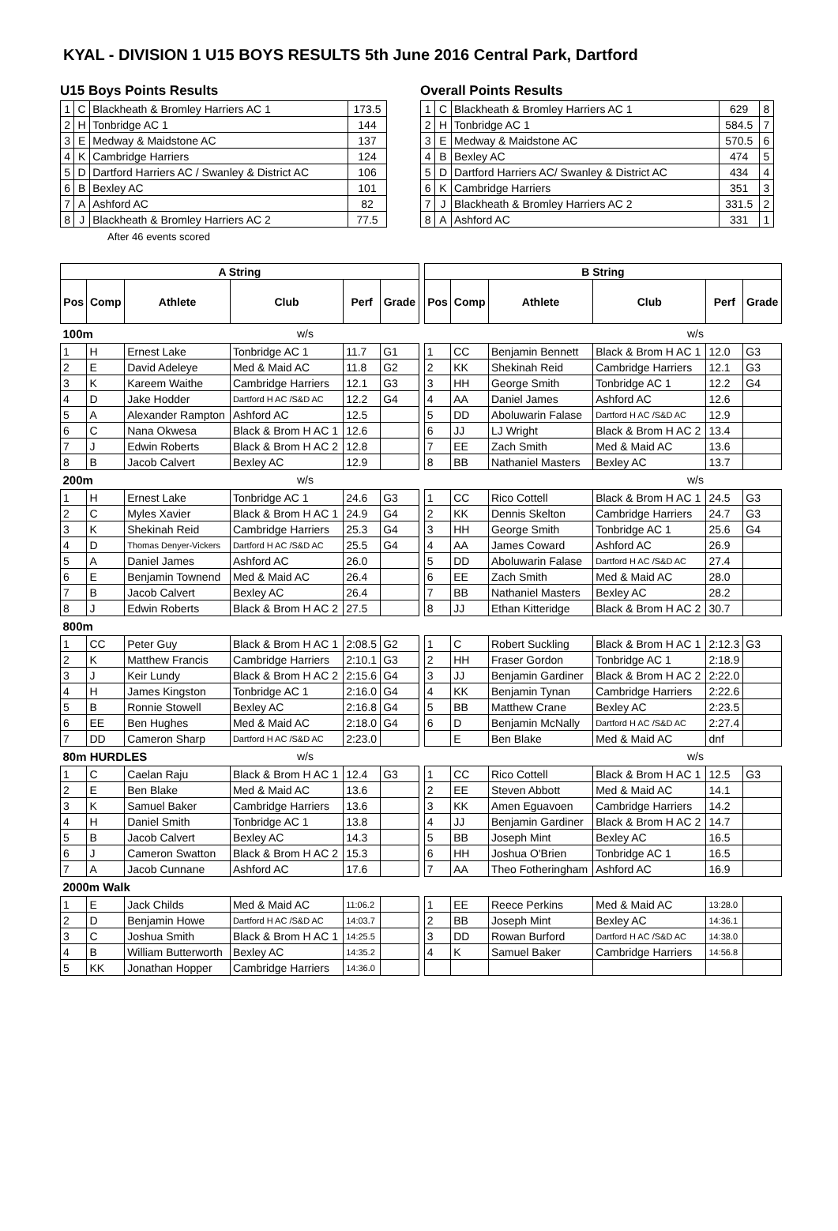KYAL - DIVISION 1 U15 BOYS RESULTS 5th June 2016 Central Park, Dartford
U15 Boys Points Results
| 1 | C | Blackheath & Bromley Harriers AC 1 | 173.5 |
| 2 | H | Tonbridge AC 1 | 144 |
| 3 | E | Medway & Maidstone AC | 137 |
| 4 | K | Cambridge Harriers | 124 |
| 5 | D | Dartford Harriers AC / Swanley & District AC | 106 |
| 6 | B | Bexley AC | 101 |
| 7 | A | Ashford AC | 82 |
| 8 | J | Blackheath & Bromley Harriers AC 2 | 77.5 |
After 46 events scored
Overall Points Results
| 1 | C | Blackheath & Bromley Harriers AC 1 | 629 | 8 |
| 2 | H | Tonbridge AC 1 | 584.5 | 7 |
| 3 | E | Medway & Maidstone AC | 570.5 | 6 |
| 4 | B | Bexley AC | 474 | 5 |
| 5 | D | Dartford Harriers AC/ Swanley & District AC | 434 | 4 |
| 6 | K | Cambridge Harriers | 351 | 3 |
| 7 | J | Blackheath & Bromley Harriers AC 2 | 331.5 | 2 |
| 8 | A | Ashford AC | 331 | 1 |
| A String | | | | | | | B String | | | | | |
| Pos | Comp | Athlete | Club | Perf | Grade | | Pos | Comp | Athlete | Club | Perf | Grade |
| 100m | | | w/s | | | | w/s | | | | | |
| 1 | H | Ernest Lake | Tonbridge AC 1 | 11.7 | G1 | | 1 | CC | Benjamin Bennett | Black & Brom H AC 1 | 12.0 | G3 |
| 2 | E | David Adeleye | Med & Maid AC | 11.8 | G2 | | 2 | KK | Shekinah Reid | Cambridge Harriers | 12.1 | G3 |
| 3 | K | Kareem Waithe | Cambridge Harriers | 12.1 | G3 | | 3 | HH | George Smith | Tonbridge AC 1 | 12.2 | G4 |
| 4 | D | Jake Hodder | Dartford H AC /S&D AC | 12.2 | G4 | | 4 | AA | Daniel James | Ashford AC | 12.6 | |
| 5 | A | Alexander Rampton | Ashford AC | 12.5 | | | 5 | DD | Aboluwarin Falase | Dartford H AC /S&D AC | 12.9 | |
| 6 | C | Nana Okwesa | Black & Brom H AC 1 | 12.6 | | | 6 | JJ | LJ Wright | Black & Brom H AC 2 | 13.4 | |
| 7 | J | Edwin Roberts | Black & Brom H AC 2 | 12.8 | | | 7 | EE | Zach Smith | Med & Maid AC | 13.6 | |
| 8 | B | Jacob Calvert | Bexley AC | 12.9 | | | 8 | BB | Nathaniel Masters | Bexley AC | 13.7 | |
| 200m | | | w/s | | | | w/s | | | | | |
| 1 | H | Ernest Lake | Tonbridge AC 1 | 24.6 | G3 | | 1 | CC | Rico Cottell | Black & Brom H AC 1 | 24.5 | G3 |
| 2 | C | Myles Xavier | Black & Brom H AC 1 | 24.9 | G4 | | 2 | KK | Dennis Skelton | Cambridge Harriers | 24.7 | G3 |
| 3 | K | Shekinah Reid | Cambridge Harriers | 25.3 | G4 | | 3 | HH | George Smith | Tonbridge AC 1 | 25.6 | G4 |
| 4 | D | Thomas Denyer-Vickers | Dartford H AC /S&D AC | 25.5 | G4 | | 4 | AA | James Coward | Ashford AC | 26.9 | |
| 5 | A | Daniel James | Ashford AC | 26.0 | | | 5 | DD | Aboluwarin Falase | Dartford H AC /S&D AC | 27.4 | |
| 6 | E | Benjamin Townend | Med & Maid AC | 26.4 | | | 6 | EE | Zach Smith | Med & Maid AC | 28.0 | |
| 7 | B | Jacob Calvert | Bexley AC | 26.4 | | | 7 | BB | Nathaniel Masters | Bexley AC | 28.2 | |
| 8 | J | Edwin Roberts | Black & Brom H AC 2 | 27.5 | | | 8 | JJ | Ethan Kitteridge | Black & Brom H AC 2 | 30.7 | |
| 800m | | | | | | | | | | | | |
| 1 | CC | Peter Guy | Black & Brom H AC 1 | 2:08.5 | G2 | | 1 | C | Robert Suckling | Black & Brom H AC 1 | 2:12.3 | G3 |
| 2 | K | Matthew Francis | Cambridge Harriers | 2:10.1 | G3 | | 2 | HH | Fraser Gordon | Tonbridge AC 1 | 2:18.9 | |
| 3 | J | Keir Lundy | Black & Brom H AC 2 | 2:15.6 | G4 | | 3 | JJ | Benjamin Gardiner | Black & Brom H AC 2 | 2:22.0 | |
| 4 | H | James Kingston | Tonbridge AC 1 | 2:16.0 | G4 | | 4 | KK | Benjamin Tynan | Cambridge Harriers | 2:22.6 | |
| 5 | B | Ronnie Stowell | Bexley AC | 2:16.8 | G4 | | 5 | BB | Matthew Crane | Bexley AC | 2:23.5 | |
| 6 | EE | Ben Hughes | Med & Maid AC | 2:18.0 | G4 | | 6 | D | Benjamin McNally | Dartford H AC /S&D AC | 2:27.4 | |
| 7 | DD | Cameron Sharp | Dartford H AC /S&D AC | 2:23.0 | | | | E | Ben Blake | Med & Maid AC | dnf | |
| 80m HURDLES | | | w/s | | | | w/s | | | | | |
| 1 | C | Caelan Raju | Black & Brom H AC 1 | 12.4 | G3 | | 1 | CC | Rico Cottell | Black & Brom H AC 1 | 12.5 | G3 |
| 2 | E | Ben Blake | Med & Maid AC | 13.6 | | | 2 | EE | Steven Abbott | Med & Maid AC | 14.1 | |
| 3 | K | Samuel Baker | Cambridge Harriers | 13.6 | | | 3 | KK | Amen Eguavoen | Cambridge Harriers | 14.2 | |
| 4 | H | Daniel Smith | Tonbridge AC 1 | 13.8 | | | 4 | JJ | Benjamin Gardiner | Black & Brom H AC 2 | 14.7 | |
| 5 | B | Jacob Calvert | Bexley AC | 14.3 | | | 5 | BB | Joseph Mint | Bexley AC | 16.5 | |
| 6 | J | Cameron Swatton | Black & Brom H AC 2 | 15.3 | | | 6 | HH | Joshua O'Brien | Tonbridge AC 1 | 16.5 | |
| 7 | A | Jacob Cunnane | Ashford AC | 17.6 | | | 7 | AA | Theo Fotheringham | Ashford AC | 16.9 | |
| 2000m Walk | | | | | | | | | | | | |
| 1 | E | Jack Childs | Med & Maid AC | 11:06.2 | | | 1 | EE | Reece Perkins | Med & Maid AC | 13:28.0 | |
| 2 | D | Benjamin Howe | Dartford H AC /S&D AC | 14:03.7 | | | 2 | BB | Joseph Mint | Bexley AC | 14:36.1 | |
| 3 | C | Joshua Smith | Black & Brom H AC 1 | 14:25.5 | | | 3 | DD | Rowan Burford | Dartford H AC /S&D AC | 14:38.0 | |
| 4 | B | William Butterworth | Bexley AC | 14:35.2 | | | 4 | K | Samuel Baker | Cambridge Harriers | 14:56.8 | |
| 5 | KK | Jonathan Hopper | Cambridge Harriers | 14:36.0 | | | | | | | | |